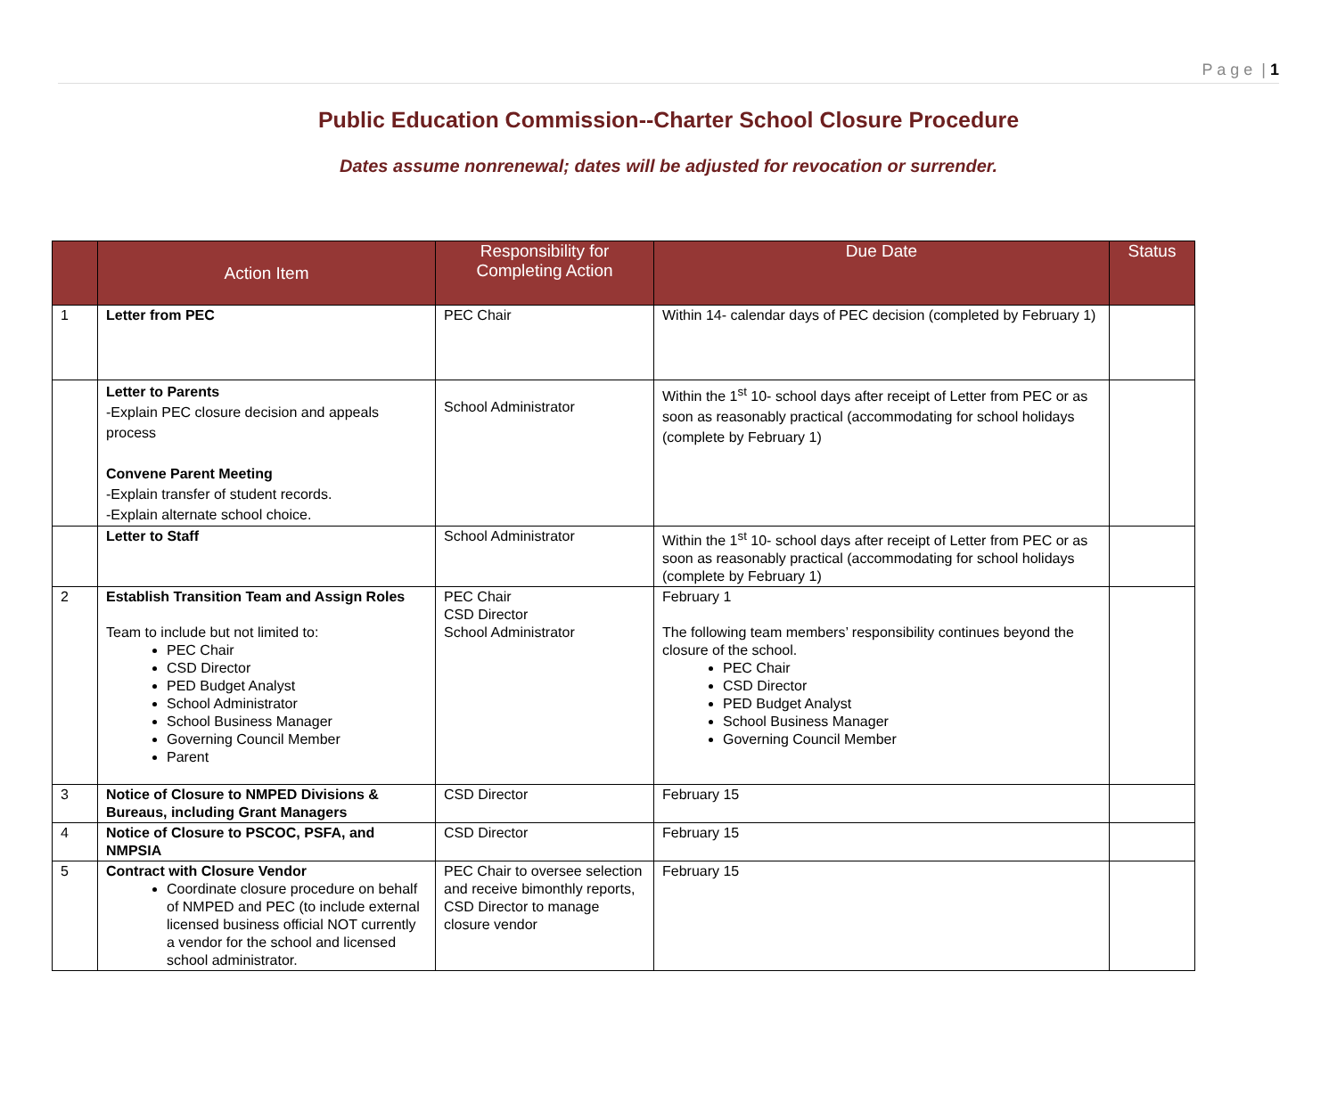P a g e | 1
Public Education Commission--Charter School Closure Procedure
Dates assume nonrenewal; dates will be adjusted for revocation or surrender.
| | Action Item | Responsibility for Completing Action | Due Date | Status |
| --- | --- | --- | --- | --- |
| 1 | Letter from PEC | PEC Chair | Within 14- calendar days of PEC decision (completed by February 1) | |
| | Letter to Parents -Explain PEC closure decision and appeals process Convene Parent Meeting -Explain transfer of student records. -Explain alternate school choice. | School Administrator | Within the 1<sup>st</sup> 10- school days after receipt of Letter from PEC or as soon as reasonably practical (accommodating for school holidays (complete by February 1) | |
| | Letter to Staff | School Administrator | Within the 1<sup>st</sup> 10- school days after receipt of Letter from PEC or as soon as reasonably practical (accommodating for school holidays (complete by February 1) | |
| 2 | Establish Transition Team and Assign Roles Team to include but not limited to: PEC Chair CSD Director PED Budget Analyst School Administrator School Business Manager Governing Council Member Parent | PEC Chair CSD Director School Administrator | February 1 The following team members’ responsibility continues beyond the closure of the school. PEC Chair CSD Director PED Budget Analyst School Business Manager Governing Council Member | |
| 3 | Notice of Closure to NMPED Divisions & Bureaus, including Grant Managers | CSD Director | February 15 | |
| 4 | Notice of Closure to PSCOC, PSFA, and NMPSIA | CSD Director | February 15 | |
| 5 | Contract with Closure Vendor Coordinate closure procedure on behalf of NMPED and PEC (to include external licensed business official NOT currently a vendor for the school and licensed school administrator. | PEC Chair to oversee selection and receive bimonthly reports, CSD Director to manage closure vendor | February 15 | |